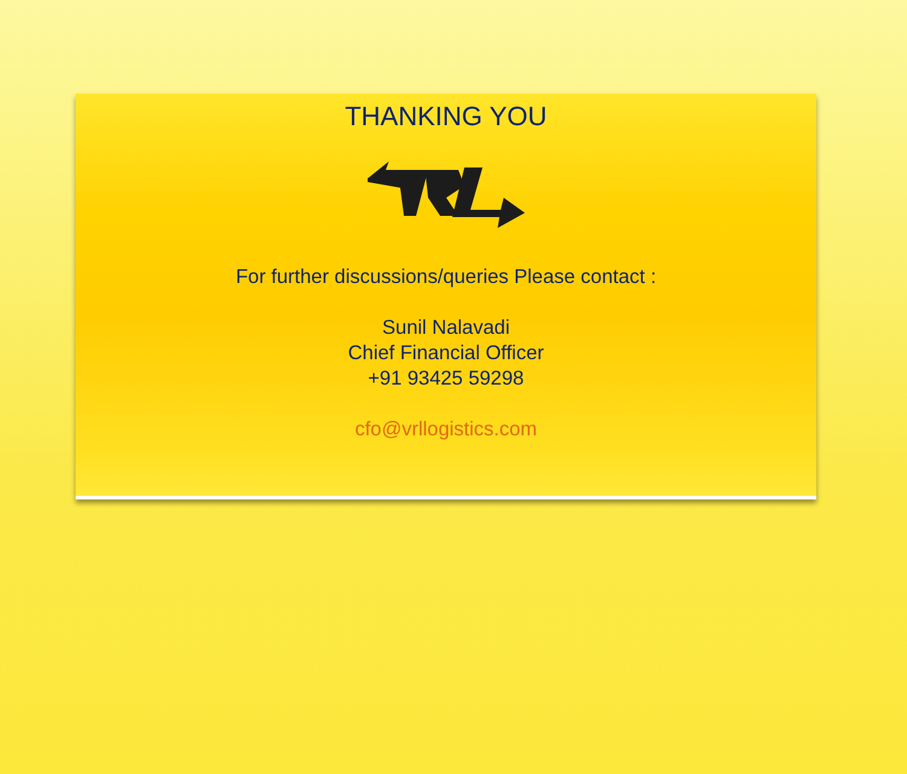THANKING YOU
For further discussions/queries Please contact :
Sunil Nalavadi
Chief Financial Officer
+91 93425 59298
cfo@vrllogistics.com